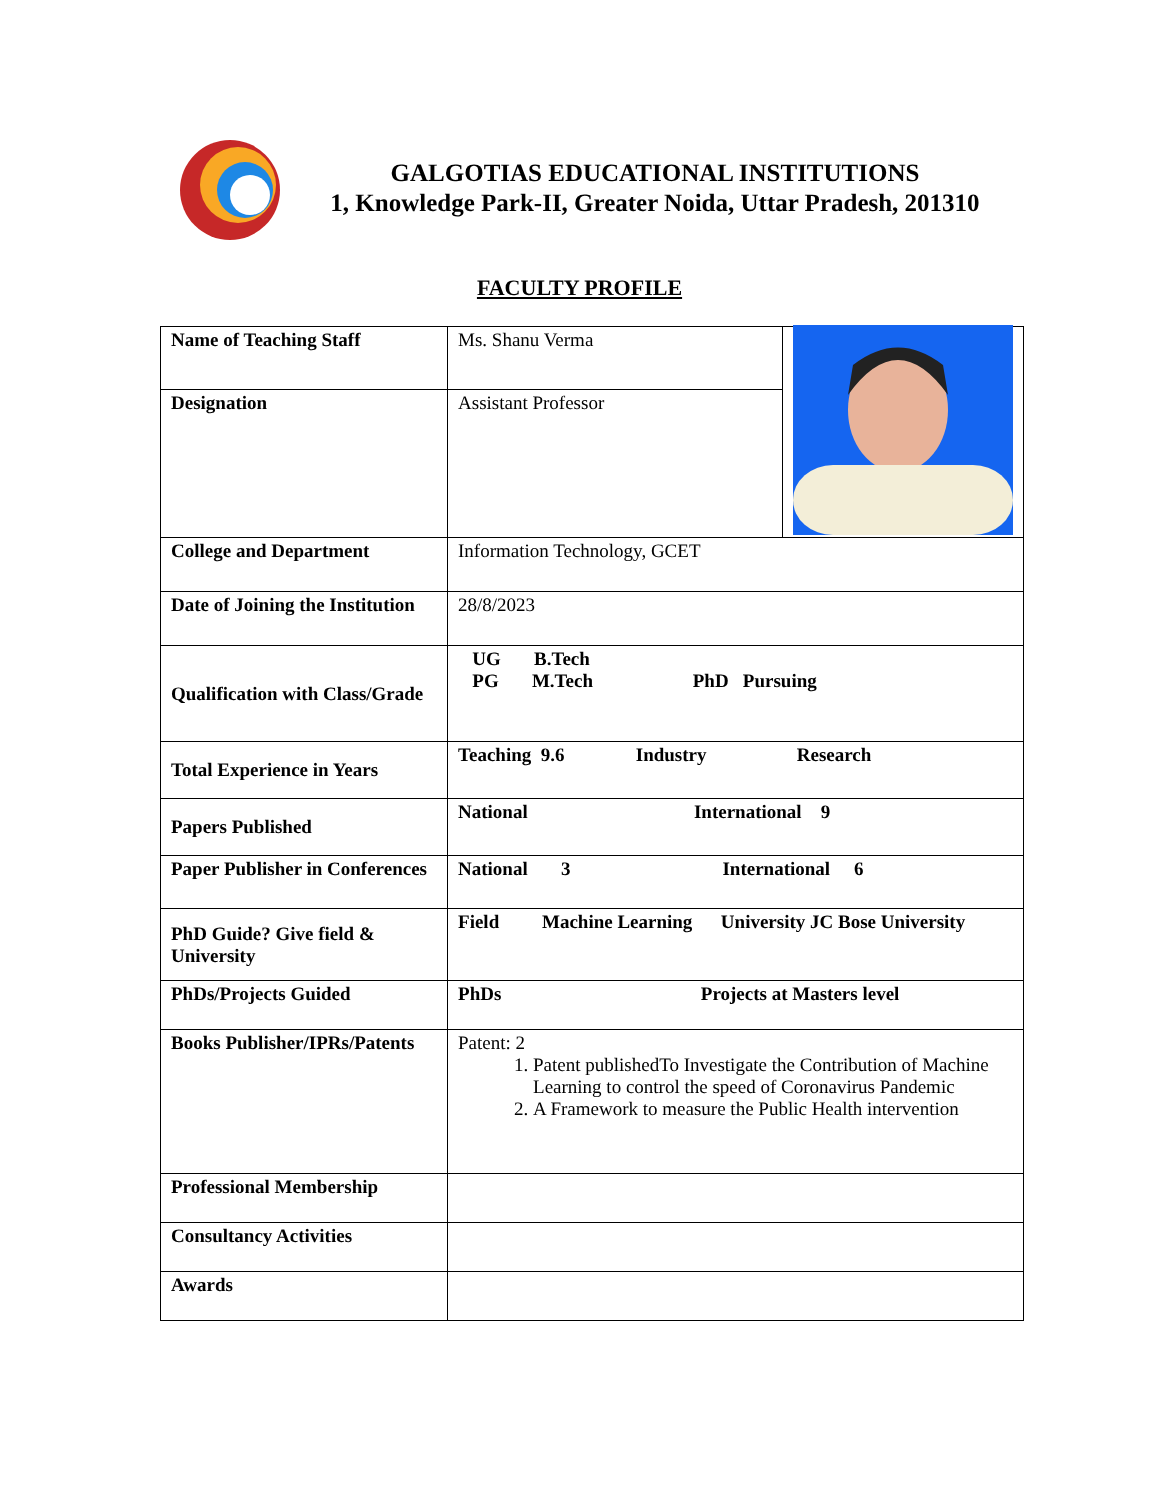GALGOTIAS EDUCATIONAL INSTITUTIONS
1, Knowledge Park-II, Greater Noida, Uttar Pradesh, 201310
FACULTY PROFILE
| Name of Teaching Staff | Ms. Shanu Verma | |
| Designation | Assistant Professor | |
| College and Department | Information Technology, GCET | |
| Date of Joining the Institution | 28/8/2023 | |
| Qualification with Class/Grade | UG B.Tech PG M.Tech PhD Pursuing | |
| Total Experience in Years | Teaching 9.6 Industry Research | |
| Papers Published | National International 9 | |
| Paper Publisher in Conferences | National 3 International 6 | |
| PhD Guide? Give field & University | Field Machine Learning University JC Bose University | |
| PhDs/Projects Guided | PhDs Projects at Masters level | |
| Books Publisher/IPRs/Patents | Patent: 2 1. Patent publishedTo Investigate the Contribution of Machine Learning to control the speed of Coronavirus Pandemic 2. A Framework to measure the Public Health intervention | |
| Professional Membership | | |
| Consultancy Activities | | |
| Awards | | |